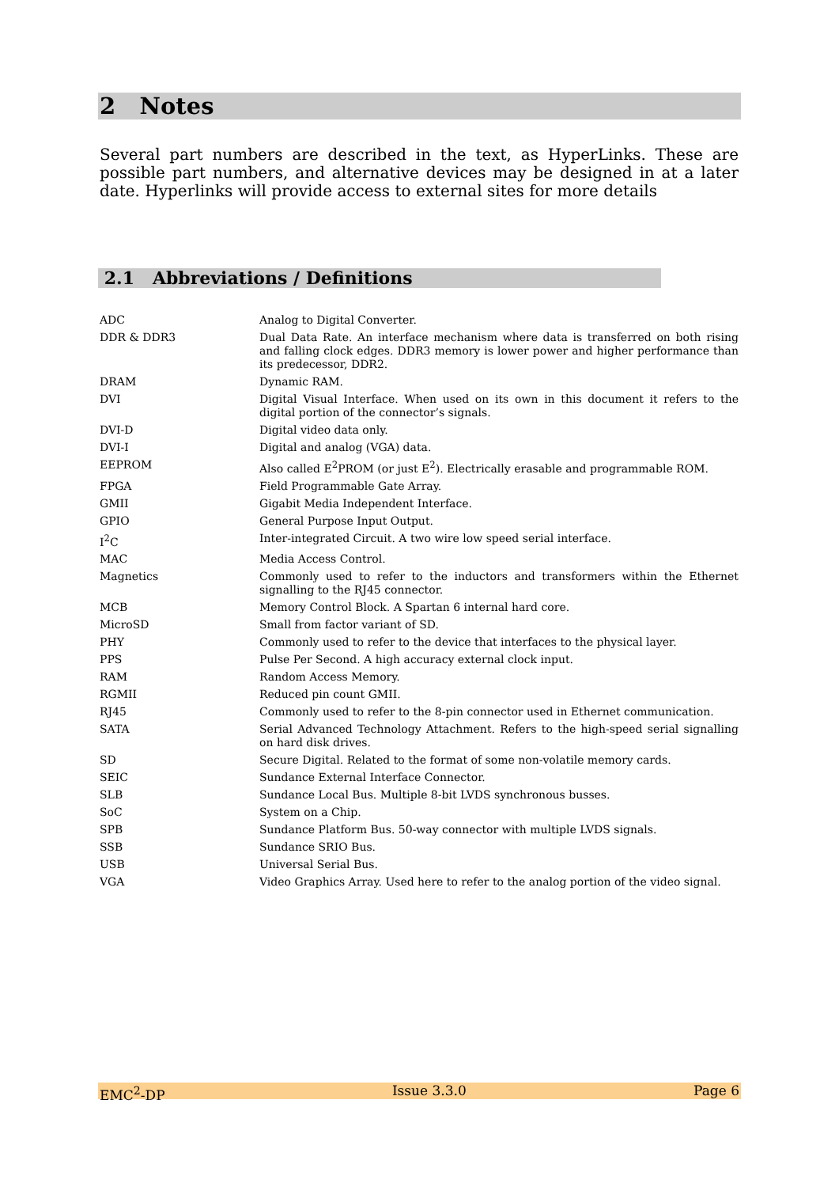2 Notes
Several part numbers are described in the text, as HyperLinks. These are possible part numbers, and alternative devices may be designed in at a later date. Hyperlinks will provide access to external sites for more details
2.1 Abbreviations / Definitions
| ADC | Analog to Digital Converter. |
| DDR & DDR3 | Dual Data Rate. An interface mechanism where data is transferred on both rising and falling clock edges. DDR3 memory is lower power and higher performance than its predecessor, DDR2. |
| DRAM | Dynamic RAM. |
| DVI | Digital Visual Interface. When used on its own in this document it refers to the digital portion of the connector’s signals. |
| DVI-D | Digital video data only. |
| DVI-I | Digital and analog (VGA) data. |
| EEPROM | Also called E<sup>2</sup>PROM (or just E<sup>2</sup>). Electrically erasable and programmable ROM. |
| FPGA | Field Programmable Gate Array. |
| GMII | Gigabit Media Independent Interface. |
| GPIO | General Purpose Input Output. |
| I<sup>2</sup>C | Inter-integrated Circuit. A two wire low speed serial interface. |
| MAC | Media Access Control. |
| Magnetics | Commonly used to refer to the inductors and transformers within the Ethernet signalling to the RJ45 connector. |
| MCB | Memory Control Block. A Spartan 6 internal hard core. |
| MicroSD | Small from factor variant of SD. |
| PHY | Commonly used to refer to the device that interfaces to the physical layer. |
| PPS | Pulse Per Second. A high accuracy external clock input. |
| RAM | Random Access Memory. |
| RGMII | Reduced pin count GMII. |
| RJ45 | Commonly used to refer to the 8-pin connector used in Ethernet communication. |
| SATA | Serial Advanced Technology Attachment. Refers to the high-speed serial signalling on hard disk drives. |
| SD | Secure Digital. Related to the format of some non-volatile memory cards. |
| SEIC | Sundance External Interface Connector. |
| SLB | Sundance Local Bus. Multiple 8-bit LVDS synchronous busses. |
| SoC | System on a Chip. |
| SPB | Sundance Platform Bus. 50-way connector with multiple LVDS signals. |
| SSB | Sundance SRIO Bus. |
| USB | Universal Serial Bus. |
| VGA | Video Graphics Array. Used here to refer to the analog portion of the video signal. |
EMC<sup>2</sup>-DP Issue 3.3.0 Page 6